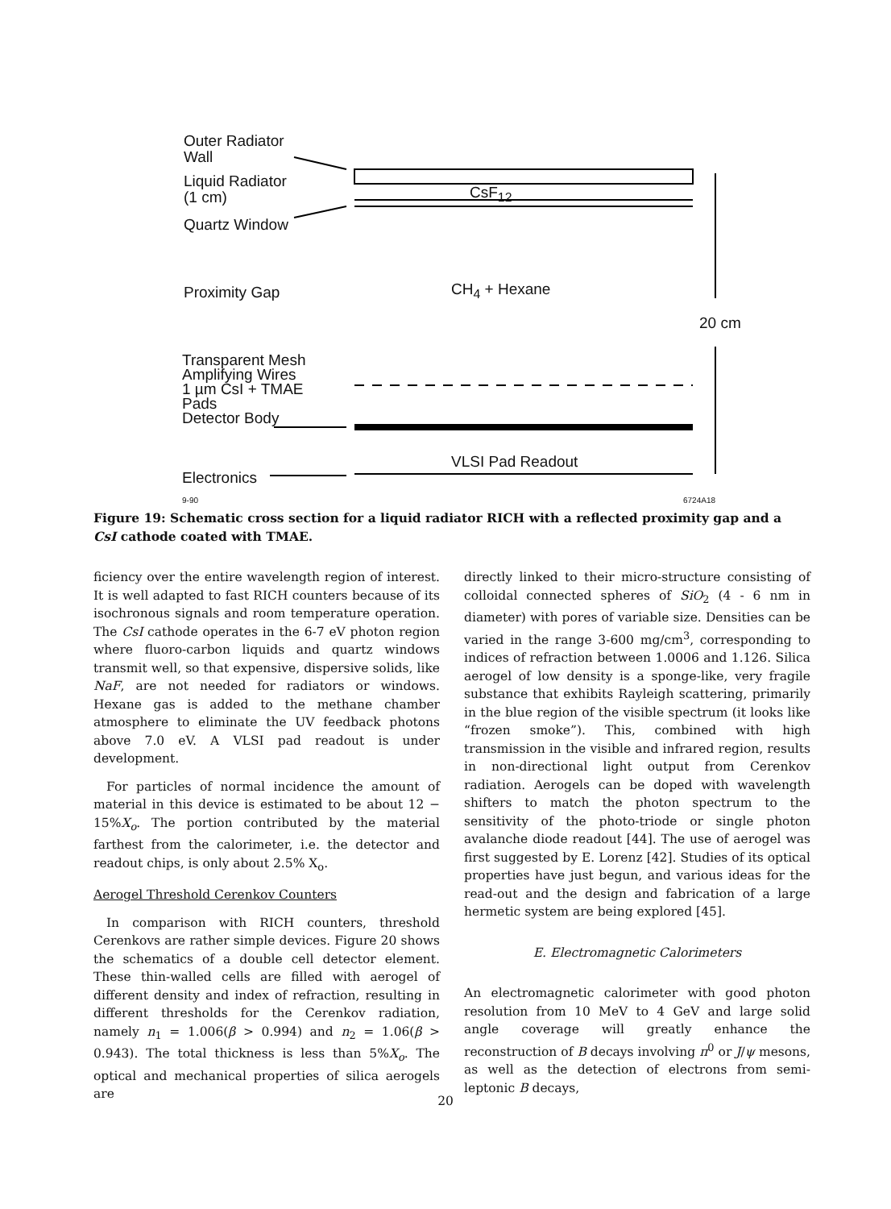Outer Radiator
Wall
Liquid Radiator
(1 cm)
CsF<sub>12</sub>
Quartz Window
Proximity Gap CH<sub>4</sub> + Hexane
20 cm
Transparent Mesh
Amplifying Wires
1 µm CsI + TMAE
Pads
Detector Body
VLSI Pad Readout
Electronics
9-90 6724A18
Figure 19: Schematic cross section for a liquid radiator RICH with a reflected proximity gap and a CsI cathode coated with TMAE.
ficiency over the entire wavelength region of interest. It is well adapted to fast RICH counters because of its isochronous signals and room temperature operation. The CsI cathode operates in the 6-7 eV photon region where fluoro-carbon liquids and quartz windows transmit well, so that expensive, dispersive solids, like NaF, are not needed for radiators or windows. Hexane gas is added to the methane chamber atmosphere to eliminate the UV feedback photons above 7.0 eV. A VLSI pad readout is under development.
For particles of normal incidence the amount of material in this device is estimated to be about 12 − 15%X<sub>o</sub>. The portion contributed by the material farthest from the calorimeter, i.e. the detector and readout chips, is only about 2.5% X<sub>o</sub>.
Aerogel Threshold Cerenkov Counters
In comparison with RICH counters, threshold Cerenkovs are rather simple devices. Figure 20 shows the schematics of a double cell detector element. These thin-walled cells are filled with aerogel of different density and index of refraction, resulting in different thresholds for the Cerenkov radiation, namely n<sub>1</sub> = 1.006(β > 0.994) and n<sub>2</sub> = 1.06(β > 0.943). The total thickness is less than 5%X<sub>o</sub>. The optical and mechanical properties of silica aerogels are
directly linked to their micro-structure consisting of colloidal connected spheres of SiO<sub>2</sub> (4 - 6 nm in diameter) with pores of variable size. Densities can be varied in the range 3-600 mg/cm<sup>3</sup>, corresponding to indices of refraction between 1.0006 and 1.126. Silica aerogel of low density is a sponge-like, very fragile substance that exhibits Rayleigh scattering, primarily in the blue region of the visible spectrum (it looks like “frozen smoke”). This, combined with high transmission in the visible and infrared region, results in non-directional light output from Cerenkov radiation. Aerogels can be doped with wavelength shifters to match the photon spectrum to the sensitivity of the photo-triode or single photon avalanche diode readout [44]. The use of aerogel was first suggested by E. Lorenz [42]. Studies of its optical properties have just begun, and various ideas for the read-out and the design and fabrication of a large hermetic system are being explored [45].
E. Electromagnetic Calorimeters
An electromagnetic calorimeter with good photon resolution from 10 MeV to 4 GeV and large solid angle coverage will greatly enhance the reconstruction of B decays involving π<sup>0</sup> or J/ψ mesons, as well as the detection of electrons from semi-leptonic B decays,
20